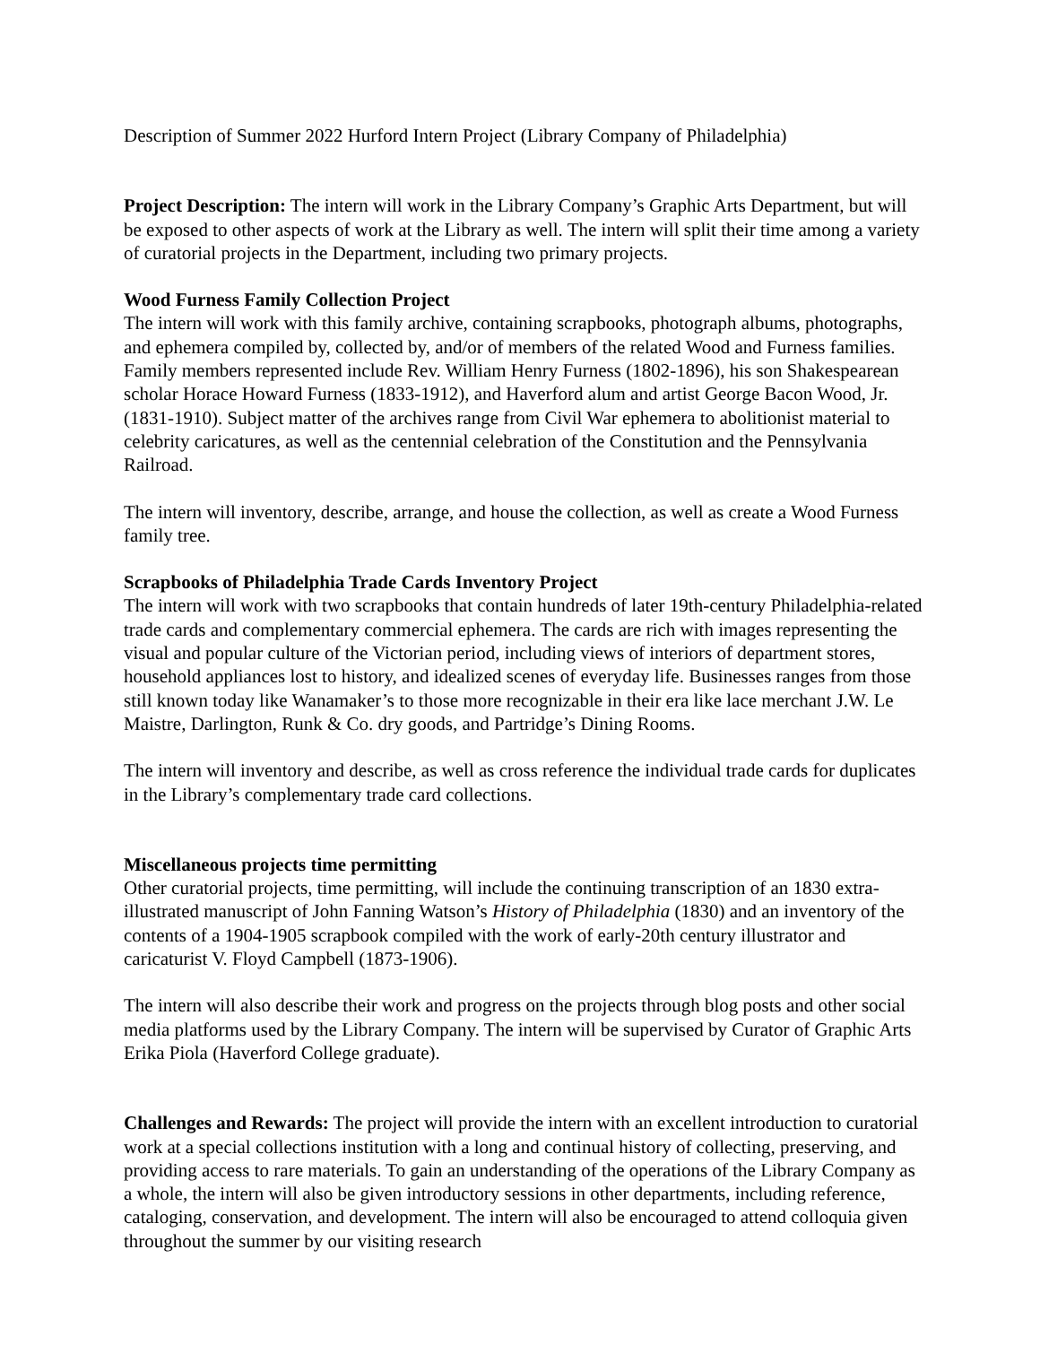Description of Summer 2022 Hurford Intern Project (Library Company of Philadelphia)
Project Description: The intern will work in the Library Company’s Graphic Arts Department, but will be exposed to other aspects of work at the Library as well. The intern will split their time among a variety of curatorial projects in the Department, including two primary projects.
Wood Furness Family Collection Project
The intern will work with this family archive, containing scrapbooks, photograph albums, photographs, and ephemera compiled by, collected by, and/or of members of the related Wood and Furness families. Family members represented include Rev. William Henry Furness (1802-1896), his son Shakespearean scholar Horace Howard Furness (1833-1912), and Haverford alum and artist George Bacon Wood, Jr. (1831-1910). Subject matter of the archives range from Civil War ephemera to abolitionist material to celebrity caricatures, as well as the centennial celebration of the Constitution and the Pennsylvania Railroad.
The intern will inventory, describe, arrange, and house the collection, as well as create a Wood Furness family tree.
Scrapbooks of Philadelphia Trade Cards Inventory Project
The intern will work with two scrapbooks that contain hundreds of later 19th-century Philadelphia-related trade cards and complementary commercial ephemera. The cards are rich with images representing the visual and popular culture of the Victorian period, including views of interiors of department stores, household appliances lost to history, and idealized scenes of everyday life. Businesses ranges from those still known today like Wanamaker’s to those more recognizable in their era like lace merchant J.W. Le Maistre, Darlington, Runk & Co. dry goods, and Partridge’s Dining Rooms.
The intern will inventory and describe, as well as cross reference the individual trade cards for duplicates in the Library’s complementary trade card collections.
Miscellaneous projects time permitting
Other curatorial projects, time permitting, will include the continuing transcription of an 1830 extra-illustrated manuscript of John Fanning Watson’s History of Philadelphia (1830) and an inventory of the contents of a 1904-1905 scrapbook compiled with the work of early-20th century illustrator and caricaturist V. Floyd Campbell (1873-1906).
The intern will also describe their work and progress on the projects through blog posts and other social media platforms used by the Library Company. The intern will be supervised by Curator of Graphic Arts Erika Piola (Haverford College graduate).
Challenges and Rewards: The project will provide the intern with an excellent introduction to curatorial work at a special collections institution with a long and continual history of collecting, preserving, and providing access to rare materials. To gain an understanding of the operations of the Library Company as a whole, the intern will also be given introductory sessions in other departments, including reference, cataloging, conservation, and development. The intern will also be encouraged to attend colloquia given throughout the summer by our visiting research